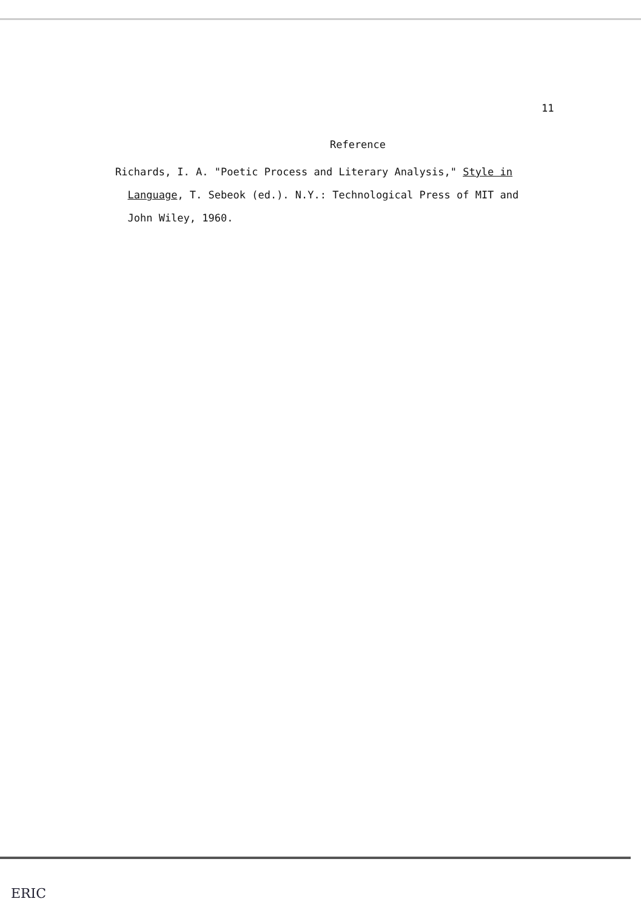11
Reference
Richards, I. A. "Poetic Process and Literary Analysis," Style in
Language, T. Sebeok (ed.). N.Y.: Technological Press of MIT and
John Wiley, 1960.
ERIC